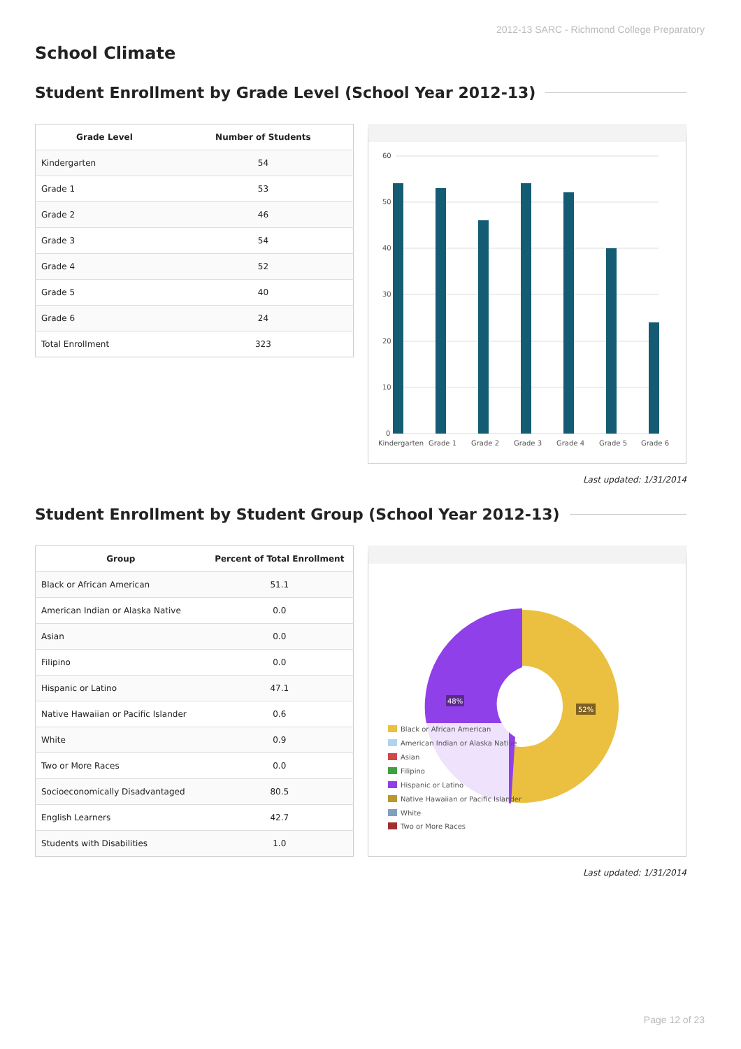2012-13 SARC - Richmond College Preparatory
School Climate
Student Enrollment by Grade Level (School Year 2012-13)
| Grade Level | Number of Students |
| --- | --- |
| Kindergarten | 54 |
| Grade 1 | 53 |
| Grade 2 | 46 |
| Grade 3 | 54 |
| Grade 4 | 52 |
| Grade 5 | 40 |
| Grade 6 | 24 |
| Total Enrollment | 323 |
60
50
40
30
20
10
0
Kindergarten
Grade 1
Grade 2
Grade 3
Grade 4
Grade 5
Grade 6
Last updated: 1/31/2014
Student Enrollment by Student Group (School Year 2012-13)
| Group | Percent of Total Enrollment |
| --- | --- |
| Black or African American | 51.1 |
| American Indian or Alaska Native | 0.0 |
| Asian | 0.0 |
| Filipino | 0.0 |
| Hispanic or Latino | 47.1 |
| Native Hawaiian or Pacific Islander | 0.6 |
| White | 0.9 |
| Two or More Races | 0.0 |
| Socioeconomically Disadvantaged | 80.5 |
| English Learners | 42.7 |
| Students with Disabilities | 1.0 |
48%
52%
Black or African American
American Indian or Alaska Native
Asian
Filipino
Hispanic or Latino
Native Hawaiian or Pacific Islander
White
Two or More Races
Last updated: 1/31/2014
Page 12 of 23